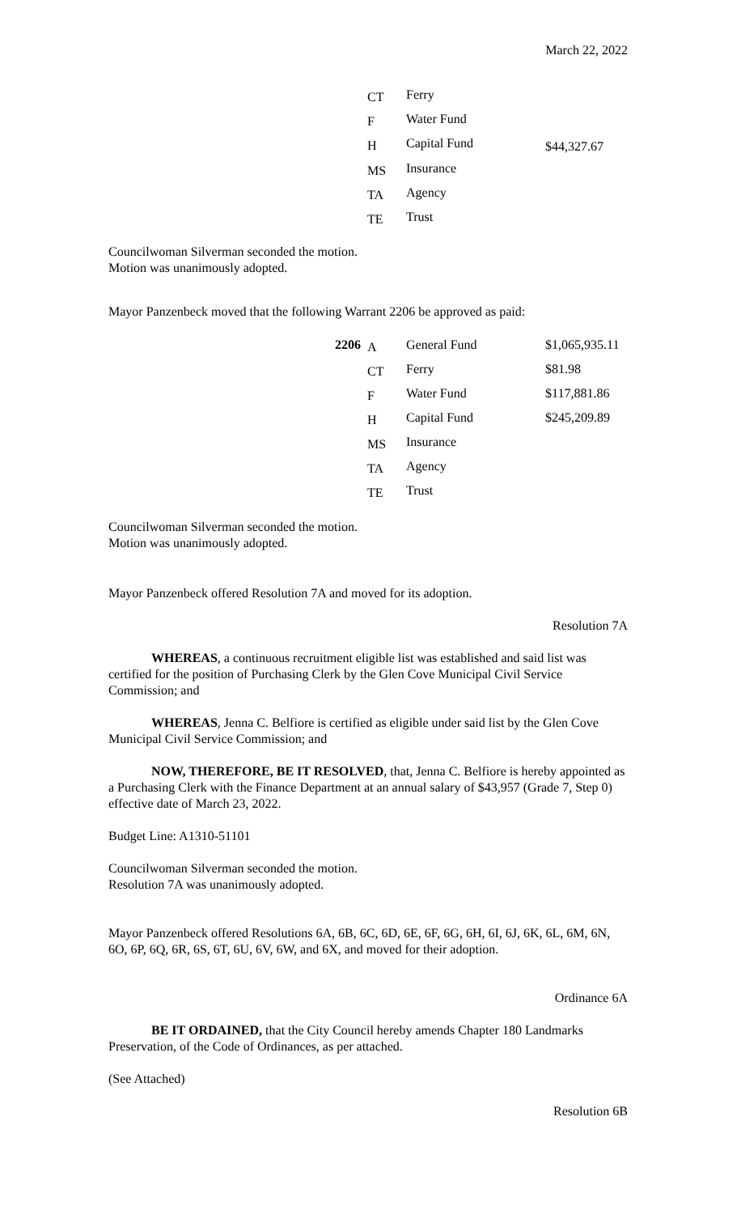March 22, 2022
| | CT | Ferry | |
| | F | Water Fund | |
| | H | Capital Fund | $44,327.67 |
| | MS | Insurance | |
| | TA | Agency | |
| | TE | Trust | |
Councilwoman Silverman seconded the motion.
Motion was unanimously adopted.
Mayor Panzenbeck moved that the following Warrant 2206 be approved as paid:
| 2206 | A | General Fund | $1,065,935.11 |
| | CT | Ferry | $81.98 |
| | F | Water Fund | $117,881.86 |
| | H | Capital Fund | $245,209.89 |
| | MS | Insurance | |
| | TA | Agency | |
| | TE | Trust | |
Councilwoman Silverman seconded the motion.
Motion was unanimously adopted.
Mayor Panzenbeck offered Resolution 7A and moved for its adoption.
Resolution 7A
WHEREAS, a continuous recruitment eligible list was established and said list was certified for the position of Purchasing Clerk by the Glen Cove Municipal Civil Service Commission; and
WHEREAS, Jenna C. Belfiore is certified as eligible under said list by the Glen Cove Municipal Civil Service Commission; and
NOW, THEREFORE, BE IT RESOLVED, that, Jenna C. Belfiore is hereby appointed as a Purchasing Clerk with the Finance Department at an annual salary of $43,957 (Grade 7, Step 0) effective date of March 23, 2022.
Budget Line: A1310-51101
Councilwoman Silverman seconded the motion.
Resolution 7A was unanimously adopted.
Mayor Panzenbeck offered Resolutions 6A, 6B, 6C, 6D, 6E, 6F, 6G, 6H, 6I, 6J, 6K, 6L, 6M, 6N, 6O, 6P, 6Q, 6R, 6S, 6T, 6U, 6V, 6W, and 6X, and moved for their adoption.
Ordinance 6A
BE IT ORDAINED, that the City Council hereby amends Chapter 180 Landmarks Preservation, of the Code of Ordinances, as per attached.
(See Attached)
Resolution 6B